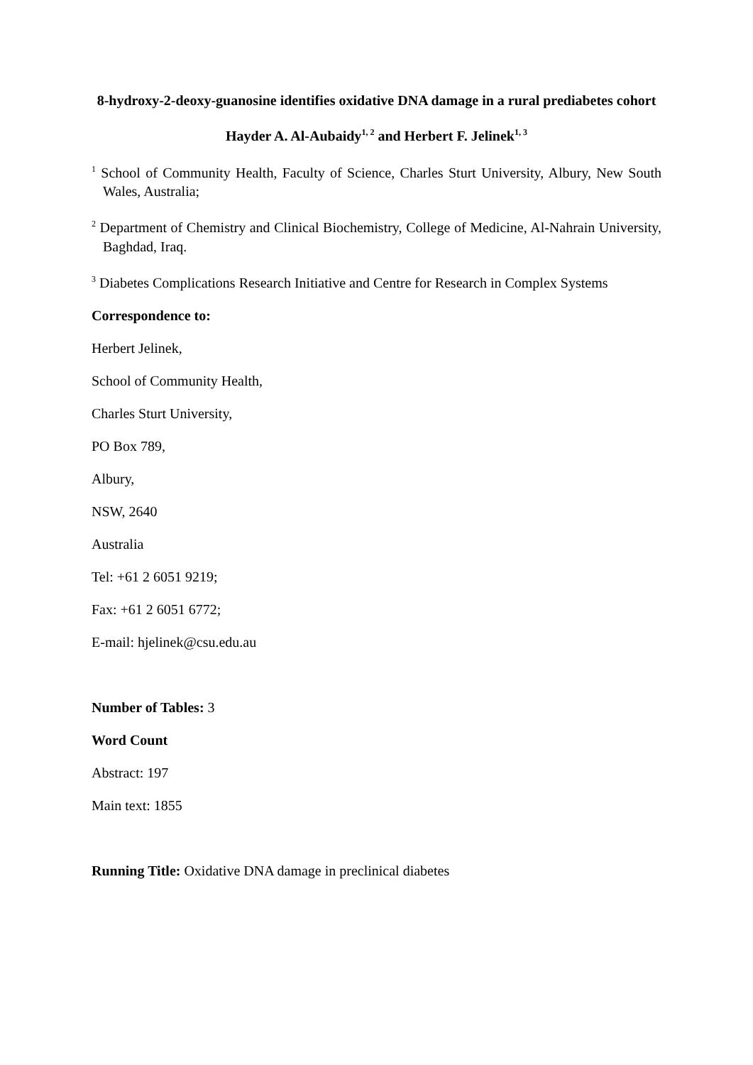8-hydroxy-2-deoxy-guanosine identifies oxidative DNA damage in a rural prediabetes cohort
Hayder A. Al-Aubaidy<sup>1, 2</sup> and Herbert F. Jelinek<sup>1, 3</sup>
<sup>1</sup> School of Community Health, Faculty of Science, Charles Sturt University, Albury, New South Wales, Australia;
<sup>2</sup> Department of Chemistry and Clinical Biochemistry, College of Medicine, Al-Nahrain University, Baghdad, Iraq.
<sup>3</sup> Diabetes Complications Research Initiative and Centre for Research in Complex Systems
Correspondence to:
Herbert Jelinek,
School of Community Health,
Charles Sturt University,
PO Box 789,
Albury,
NSW, 2640
Australia
Tel: +61 2 6051 9219;
Fax: +61 2 6051 6772;
E-mail: hjelinek@csu.edu.au
Number of Tables: 3
Word Count
Abstract: 197
Main text: 1855
Running Title: Oxidative DNA damage in preclinical diabetes